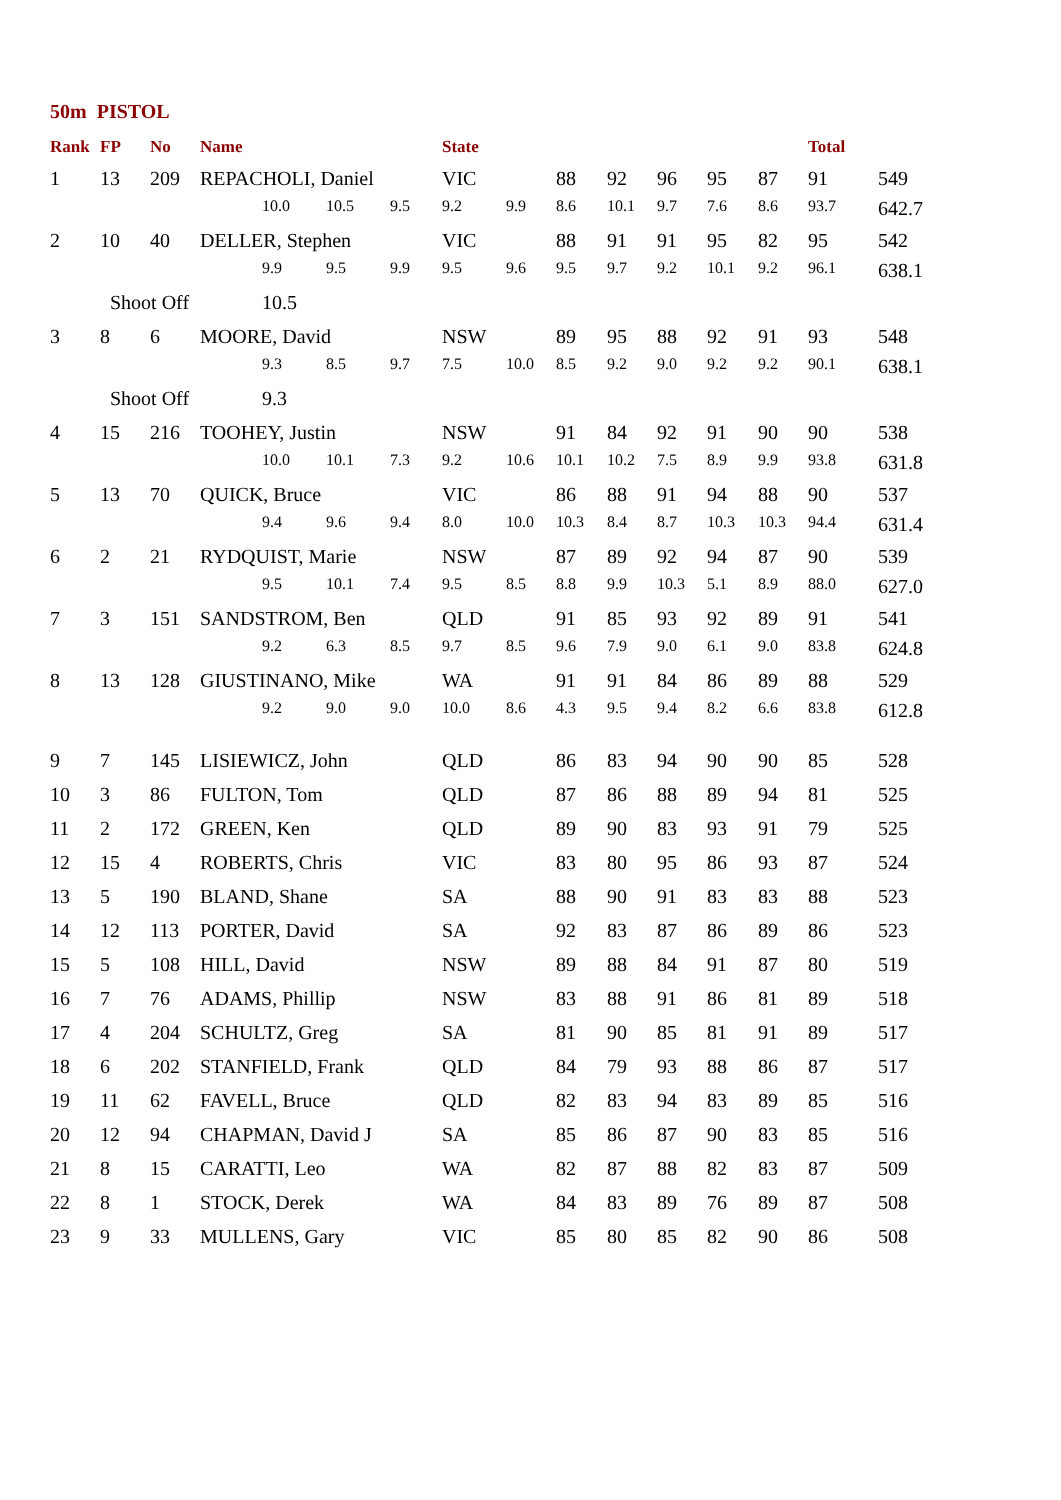50m PISTOL
| Rank | FP | No | Name | | | | State | | | | | | | Total | |
| --- | --- | --- | --- | --- | --- | --- | --- | --- | --- | --- | --- | --- | --- | --- | --- |
| 1 | 13 | 209 | REPACHOLI, Daniel | | | | VIC | | 88 | 92 | 96 | 95 | 87 | 91 | 549 |
| | | | | 10.0 | 10.5 | 9.5 | 9.2 | 9.9 | 8.6 | 10.1 | 9.7 | 7.6 | 8.6 | 93.7 | 642.7 |
| 2 | 10 | 40 | DELLER, Stephen | | | | VIC | | 88 | 91 | 91 | 95 | 82 | 95 | 542 |
| | | | | 9.9 | 9.5 | 9.9 | 9.5 | 9.6 | 9.5 | 9.7 | 9.2 | 10.1 | 9.2 | 96.1 | 638.1 |
| | Shoot Off | | | 10.5 | | | | | | | | | | | |
| 3 | 8 | 6 | MOORE, David | | | | NSW | | 89 | 95 | 88 | 92 | 91 | 93 | 548 |
| | | | | 9.3 | 8.5 | 9.7 | 7.5 | 10.0 | 8.5 | 9.2 | 9.0 | 9.2 | 9.2 | 90.1 | 638.1 |
| | Shoot Off | | | 9.3 | | | | | | | | | | | |
| 4 | 15 | 216 | TOOHEY, Justin | | | | NSW | | 91 | 84 | 92 | 91 | 90 | 90 | 538 |
| | | | | 10.0 | 10.1 | 7.3 | 9.2 | 10.6 | 10.1 | 10.2 | 7.5 | 8.9 | 9.9 | 93.8 | 631.8 |
| 5 | 13 | 70 | QUICK, Bruce | | | | VIC | | 86 | 88 | 91 | 94 | 88 | 90 | 537 |
| | | | | 9.4 | 9.6 | 9.4 | 8.0 | 10.0 | 10.3 | 8.4 | 8.7 | 10.3 | 10.3 | 94.4 | 631.4 |
| 6 | 2 | 21 | RYDQUIST, Marie | | | | NSW | | 87 | 89 | 92 | 94 | 87 | 90 | 539 |
| | | | | 9.5 | 10.1 | 7.4 | 9.5 | 8.5 | 8.8 | 9.9 | 10.3 | 5.1 | 8.9 | 88.0 | 627.0 |
| 7 | 3 | 151 | SANDSTROM, Ben | | | | QLD | | 91 | 85 | 93 | 92 | 89 | 91 | 541 |
| | | | | 9.2 | 6.3 | 8.5 | 9.7 | 8.5 | 9.6 | 7.9 | 9.0 | 6.1 | 9.0 | 83.8 | 624.8 |
| 8 | 13 | 128 | GIUSTINANO, Mike | | | | WA | | 91 | 91 | 84 | 86 | 89 | 88 | 529 |
| | | | | 9.2 | 9.0 | 9.0 | 10.0 | 8.6 | 4.3 | 9.5 | 9.4 | 8.2 | 6.6 | 83.8 | 612.8 |
| 9 | 7 | 145 | LISIEWICZ, John | | | | QLD | | 86 | 83 | 94 | 90 | 90 | 85 | 528 |
| 10 | 3 | 86 | FULTON, Tom | | | | QLD | | 87 | 86 | 88 | 89 | 94 | 81 | 525 |
| 11 | 2 | 172 | GREEN, Ken | | | | QLD | | 89 | 90 | 83 | 93 | 91 | 79 | 525 |
| 12 | 15 | 4 | ROBERTS, Chris | | | | VIC | | 83 | 80 | 95 | 86 | 93 | 87 | 524 |
| 13 | 5 | 190 | BLAND, Shane | | | | SA | | 88 | 90 | 91 | 83 | 83 | 88 | 523 |
| 14 | 12 | 113 | PORTER, David | | | | SA | | 92 | 83 | 87 | 86 | 89 | 86 | 523 |
| 15 | 5 | 108 | HILL, David | | | | NSW | | 89 | 88 | 84 | 91 | 87 | 80 | 519 |
| 16 | 7 | 76 | ADAMS, Phillip | | | | NSW | | 83 | 88 | 91 | 86 | 81 | 89 | 518 |
| 17 | 4 | 204 | SCHULTZ, Greg | | | | SA | | 81 | 90 | 85 | 81 | 91 | 89 | 517 |
| 18 | 6 | 202 | STANFIELD, Frank | | | | QLD | | 84 | 79 | 93 | 88 | 86 | 87 | 517 |
| 19 | 11 | 62 | FAVELL, Bruce | | | | QLD | | 82 | 83 | 94 | 83 | 89 | 85 | 516 |
| 20 | 12 | 94 | CHAPMAN, David J | | | | SA | | 85 | 86 | 87 | 90 | 83 | 85 | 516 |
| 21 | 8 | 15 | CARATTI, Leo | | | | WA | | 82 | 87 | 88 | 82 | 83 | 87 | 509 |
| 22 | 8 | 1 | STOCK, Derek | | | | WA | | 84 | 83 | 89 | 76 | 89 | 87 | 508 |
| 23 | 9 | 33 | MULLENS, Gary | | | | VIC | | 85 | 80 | 85 | 82 | 90 | 86 | 508 |